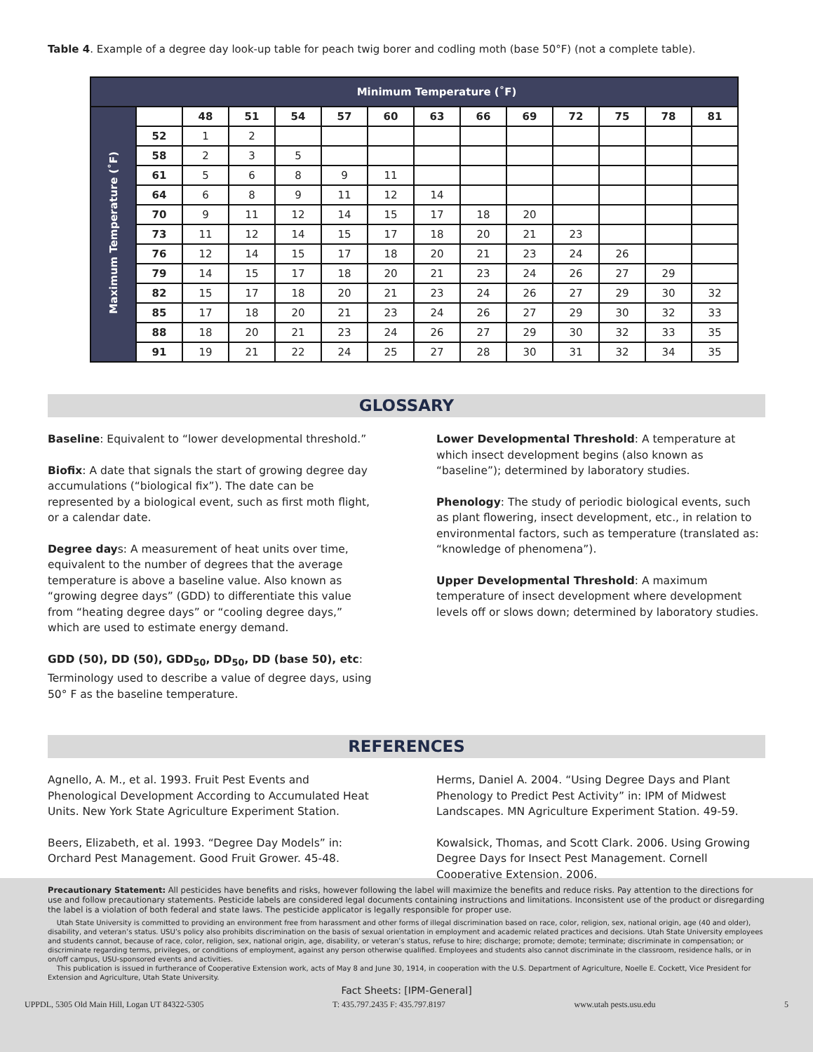Table 4. Example of a degree day look-up table for peach twig borer and codling moth (base 50°F) (not a complete table).
| | Minimum Temperature (˚F) | | | | | | | | | | | | |
| Maximum Temperature (˚F) | | 48 | 51 | 54 | 57 | 60 | 63 | 66 | 69 | 72 | 75 | 78 | 81 |
| | 52 | 1 | 2 | | | | | | | | | | |
| | 58 | 2 | 3 | 5 | | | | | | | | | |
| | 61 | 5 | 6 | 8 | 9 | 11 | | | | | | | |
| | 64 | 6 | 8 | 9 | 11 | 12 | 14 | | | | | | |
| | 70 | 9 | 11 | 12 | 14 | 15 | 17 | 18 | 20 | | | | |
| | 73 | 11 | 12 | 14 | 15 | 17 | 18 | 20 | 21 | 23 | | | |
| | 76 | 12 | 14 | 15 | 17 | 18 | 20 | 21 | 23 | 24 | 26 | | |
| | 79 | 14 | 15 | 17 | 18 | 20 | 21 | 23 | 24 | 26 | 27 | 29 | |
| | 82 | 15 | 17 | 18 | 20 | 21 | 23 | 24 | 26 | 27 | 29 | 30 | 32 |
| | 85 | 17 | 18 | 20 | 21 | 23 | 24 | 26 | 27 | 29 | 30 | 32 | 33 |
| | 88 | 18 | 20 | 21 | 23 | 24 | 26 | 27 | 29 | 30 | 32 | 33 | 35 |
| | 91 | 19 | 21 | 22 | 24 | 25 | 27 | 28 | 30 | 31 | 32 | 34 | 35 |
GLOSSARY
Baseline: Equivalent to “lower developmental threshold.”
Biofix: A date that signals the start of growing degree day accumulations (“biological fix”). The date can be represented by a biological event, such as first moth flight, or a calendar date.
Degree days: A measurement of heat units over time, equivalent to the number of degrees that the average temperature is above a baseline value. Also known as “growing degree days” (GDD) to differentiate this value from “heating degree days” or “cooling degree days,” which are used to estimate energy demand.
GDD (50), DD (50), GDD<sub>50</sub>, DD<sub>50</sub>, DD (base 50), etc: Terminology used to describe a value of degree days, using 50° F as the baseline temperature.
Lower Developmental Threshold: A temperature at which insect development begins (also known as “baseline”); determined by laboratory studies.
Phenology: The study of periodic biological events, such as plant flowering, insect development, etc., in relation to environmental factors, such as temperature (translated as: “knowledge of phenomena”).
Upper Developmental Threshold: A maximum temperature of insect development where development levels off or slows down; determined by laboratory studies.
REFERENCES
Agnello, A. M., et al. 1993. Fruit Pest Events and Phenological Development According to Accumulated Heat Units. New York State Agriculture Experiment Station.
Beers, Elizabeth, et al. 1993. “Degree Day Models” in: Orchard Pest Management. Good Fruit Grower. 45-48.
Herms, Daniel A. 2004. “Using Degree Days and Plant Phenology to Predict Pest Activity” in: IPM of Midwest Landscapes. MN Agriculture Experiment Station. 49-59.
Kowalsick, Thomas, and Scott Clark. 2006. Using Growing Degree Days for Insect Pest Management. Cornell Cooperative Extension. 2006.
Precautionary Statement: All pesticides have benefits and risks, however following the label will maximize the benefits and reduce risks. Pay attention to the directions for use and follow precautionary statements. Pesticide labels are considered legal documents containing instructions and limitations. Inconsistent use of the product or disregarding the label is a violation of both federal and state laws. The pesticide applicator is legally responsible for proper use.
Utah State University is committed to providing an environment free from harassment and other forms of illegal discrimination based on race, color, religion, sex, national origin, age (40 and older), disability, and veteran’s status. USU’s policy also prohibits discrimination on the basis of sexual orientation in employment and academic related practices and decisions. Utah State University employees and students cannot, because of race, color, religion, sex, national origin, age, disability, or veteran’s status, refuse to hire; discharge; promote; demote; terminate; discriminate in compensation; or discriminate regarding terms, privileges, or conditions of employment, against any person otherwise qualified. Employees and students also cannot discriminate in the classroom, residence halls, or in on/off campus, USU-sponsored events and activities.
This publication is issued in furtherance of Cooperative Extension work, acts of May 8 and June 30, 1914, in cooperation with the U.S. Department of Agriculture, Noelle E. Cockett, Vice President for Extension and Agriculture, Utah State University.
Fact Sheets: [IPM-General]
UPPDL, 5305 Old Main Hill, Logan UT 84322-5305 T: 435.797.2435 F: 435.797.8197 www.utah pests.usu.edu 5